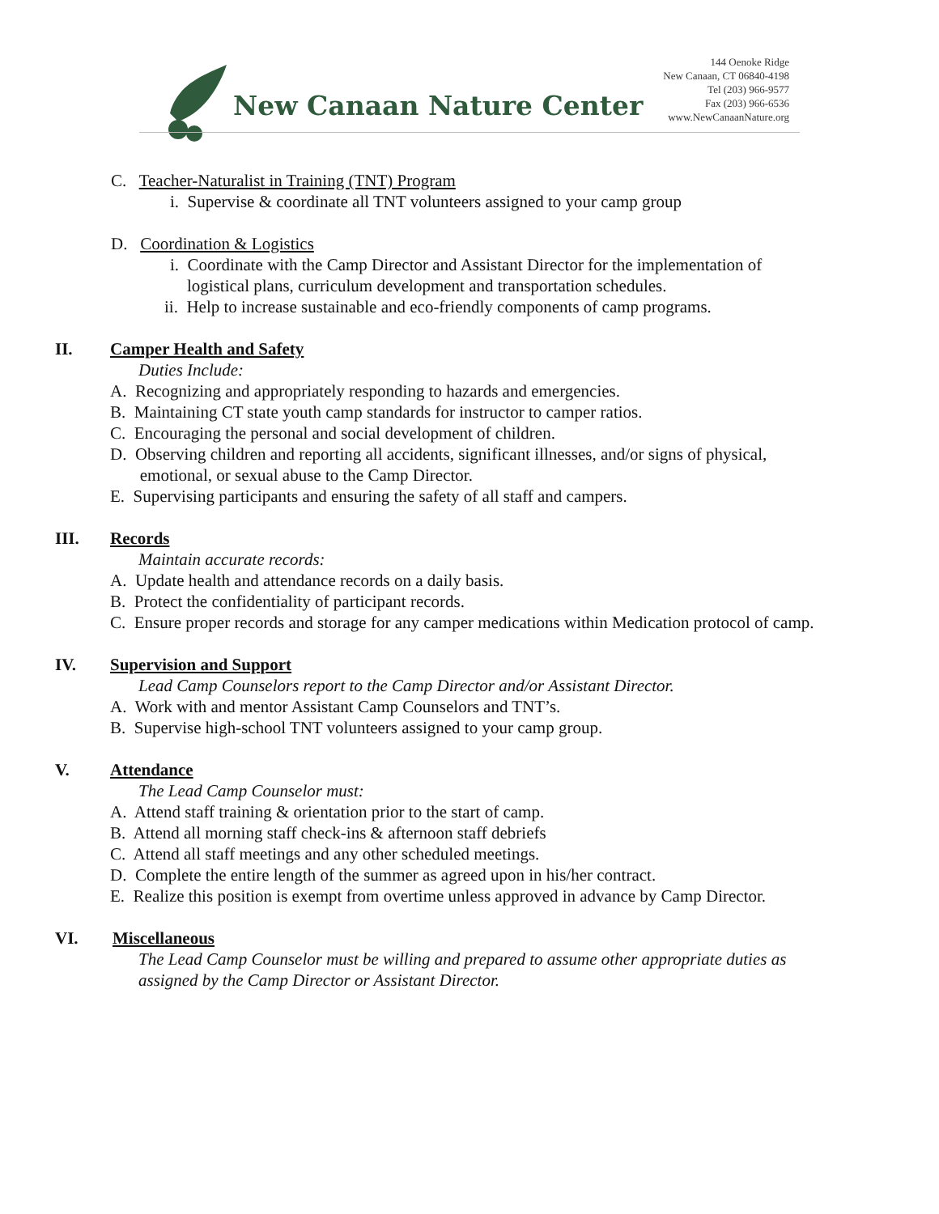New Canaan Nature Center
144 Oenoke Ridge
New Canaan, CT 06840-4198
Tel (203) 966-9577
Fax (203) 966-6536
www.NewCanaanNature.org
C. Teacher-Naturalist in Training (TNT) Program
i. Supervise & coordinate all TNT volunteers assigned to your camp group
D. Coordination & Logistics
i. Coordinate with the Camp Director and Assistant Director for the implementation of
logistical plans, curriculum development and transportation schedules.
ii. Help to increase sustainable and eco-friendly components of camp programs.
II. Camper Health and Safety
Duties Include:
A. Recognizing and appropriately responding to hazards and emergencies.
B. Maintaining CT state youth camp standards for instructor to camper ratios.
C. Encouraging the personal and social development of children.
D. Observing children and reporting all accidents, significant illnesses, and/or signs of physical,
emotional, or sexual abuse to the Camp Director.
E. Supervising participants and ensuring the safety of all staff and campers.
III. Records
Maintain accurate records:
A. Update health and attendance records on a daily basis.
B. Protect the confidentiality of participant records.
C. Ensure proper records and storage for any camper medications within Medication protocol of camp.
IV. Supervision and Support
Lead Camp Counselors report to the Camp Director and/or Assistant Director.
A. Work with and mentor Assistant Camp Counselors and TNT’s.
B. Supervise high-school TNT volunteers assigned to your camp group.
V. Attendance
The Lead Camp Counselor must:
A. Attend staff training & orientation prior to the start of camp.
B. Attend all morning staff check-ins & afternoon staff debriefs
C. Attend all staff meetings and any other scheduled meetings.
D. Complete the entire length of the summer as agreed upon in his/her contract.
E. Realize this position is exempt from overtime unless approved in advance by Camp Director.
VI. Miscellaneous
The Lead Camp Counselor must be willing and prepared to assume other appropriate duties as
assigned by the Camp Director or Assistant Director.